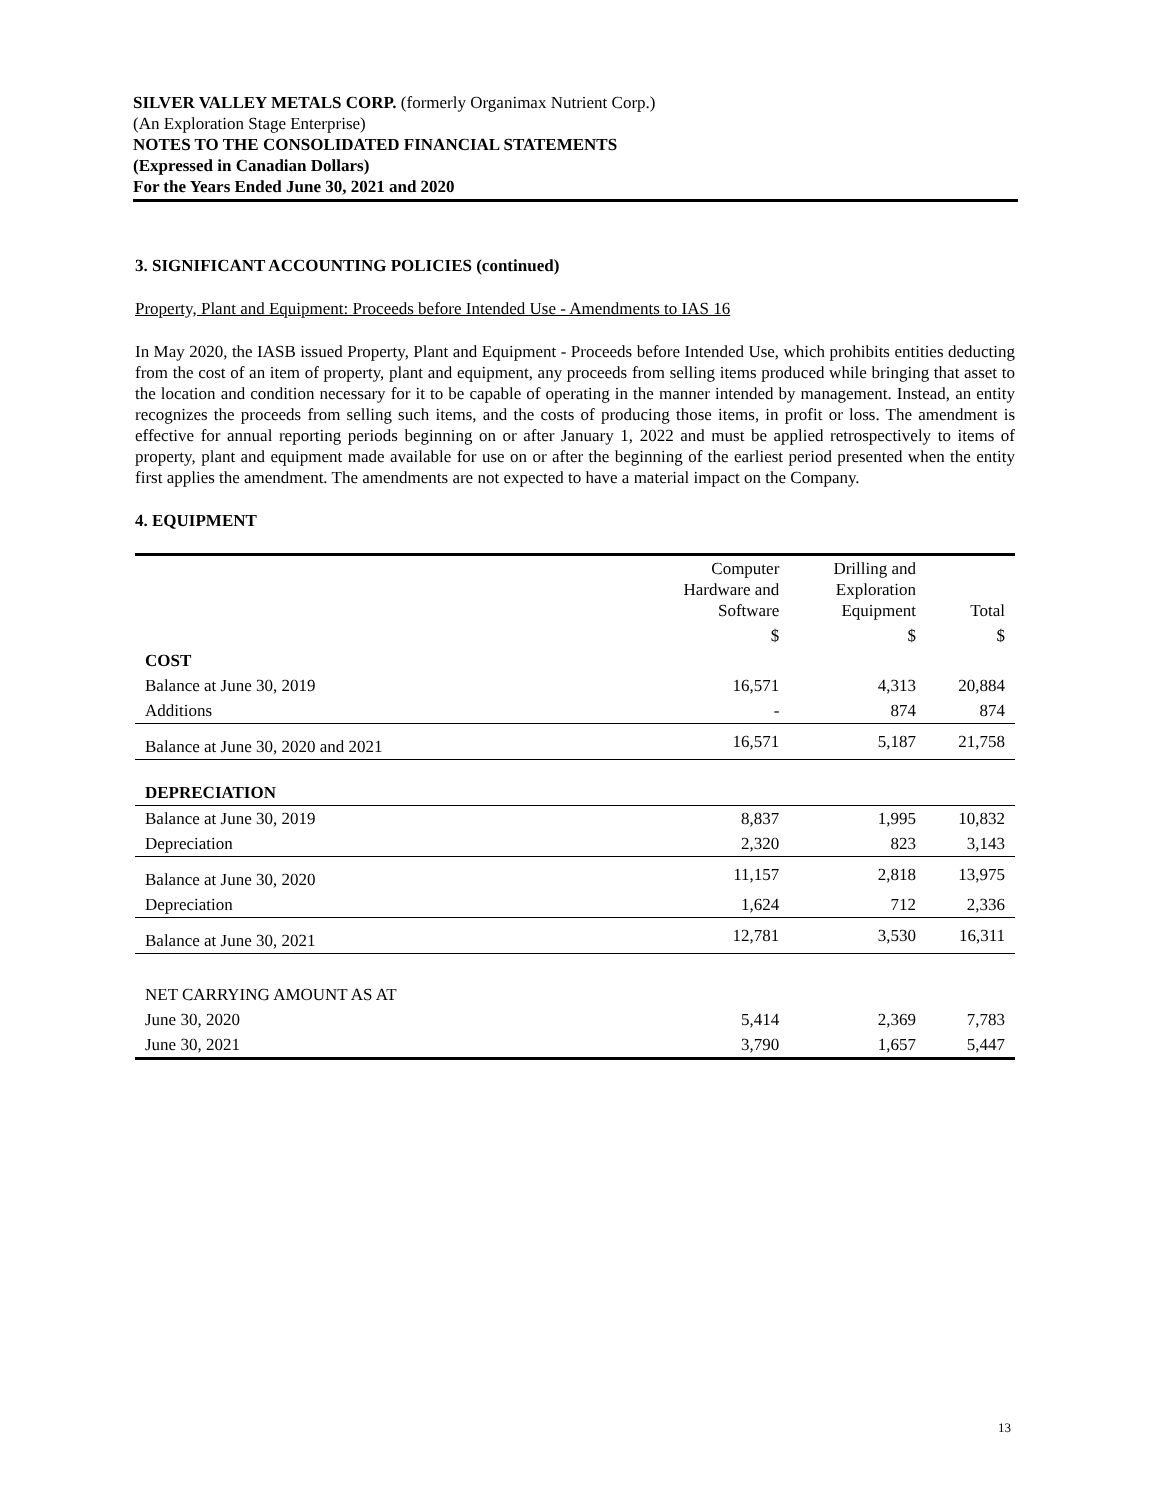SILVER VALLEY METALS CORP. (formerly Organimax Nutrient Corp.)
(An Exploration Stage Enterprise)
NOTES TO THE CONSOLIDATED FINANCIAL STATEMENTS
(Expressed in Canadian Dollars)
For the Years Ended June 30, 2021 and 2020
3. SIGNIFICANT ACCOUNTING POLICIES (continued)
Property, Plant and Equipment: Proceeds before Intended Use - Amendments to IAS 16
In May 2020, the IASB issued Property, Plant and Equipment - Proceeds before Intended Use, which prohibits entities deducting from the cost of an item of property, plant and equipment, any proceeds from selling items produced while bringing that asset to the location and condition necessary for it to be capable of operating in the manner intended by management. Instead, an entity recognizes the proceeds from selling such items, and the costs of producing those items, in profit or loss. The amendment is effective for annual reporting periods beginning on or after January 1, 2022 and must be applied retrospectively to items of property, plant and equipment made available for use on or after the beginning of the earliest period presented when the entity first applies the amendment. The amendments are not expected to have a material impact on the Company.
4. EQUIPMENT
| | Computer Hardware and Software | Drilling and Exploration Equipment | Total |
| --- | --- | --- | --- |
| | $ | $ | $ |
| COST | | | |
| Balance at June 30, 2019 | 16,571 | 4,313 | 20,884 |
| Additions | - | 874 | 874 |
| Balance at June 30, 2020 and 2021 | 16,571 | 5,187 | 21,758 |
| DEPRECIATION | | | |
| Balance at June 30, 2019 | 8,837 | 1,995 | 10,832 |
| Depreciation | 2,320 | 823 | 3,143 |
| Balance at June 30, 2020 | 11,157 | 2,818 | 13,975 |
| Depreciation | 1,624 | 712 | 2,336 |
| Balance at June 30, 2021 | 12,781 | 3,530 | 16,311 |
| NET CARRYING AMOUNT AS AT | | | |
| June 30, 2020 | 5,414 | 2,369 | 7,783 |
| June 30, 2021 | 3,790 | 1,657 | 5,447 |
13